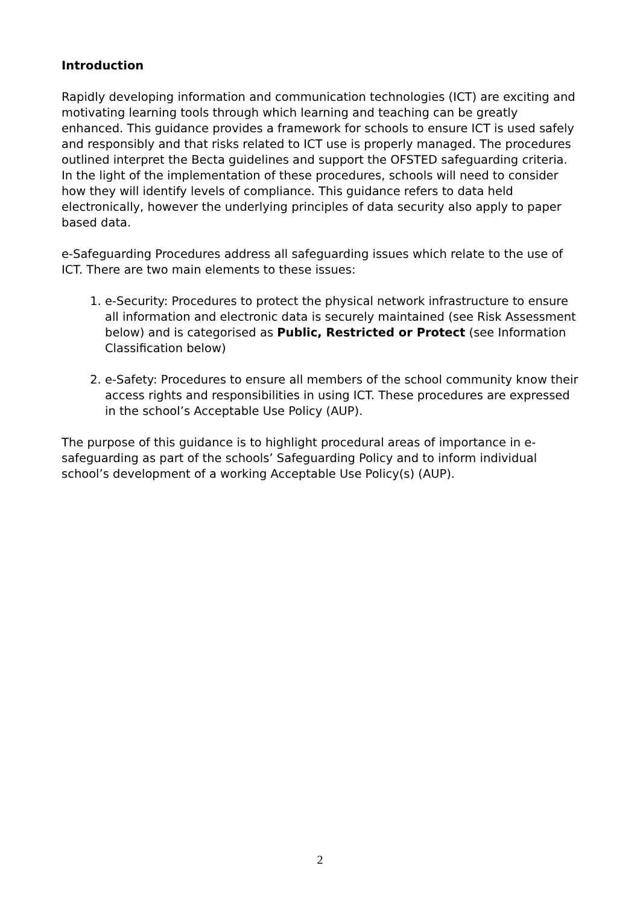Introduction
Rapidly developing information and communication technologies (ICT) are exciting and motivating learning tools through which learning and teaching can be greatly enhanced. This guidance provides a framework for schools to ensure ICT is used safely and responsibly and that risks related to ICT use is properly managed. The procedures outlined interpret the Becta guidelines and support the OFSTED safeguarding criteria. In the light of the implementation of these procedures, schools will need to consider how they will identify levels of compliance. This guidance refers to data held electronically, however the underlying principles of data security also apply to paper based data.
e-Safeguarding Procedures address all safeguarding issues which relate to the use of ICT. There are two main elements to these issues:
1. e-Security: Procedures to protect the physical network infrastructure to ensure all information and electronic data is securely maintained (see Risk Assessment below) and is categorised as Public, Restricted or Protect (see Information Classification below)
2. e-Safety: Procedures to ensure all members of the school community know their access rights and responsibilities in using ICT. These procedures are expressed in the school’s Acceptable Use Policy (AUP).
The purpose of this guidance is to highlight procedural areas of importance in e-safeguarding as part of the schools’ Safeguarding Policy and to inform individual school’s development of a working Acceptable Use Policy(s) (AUP).
2